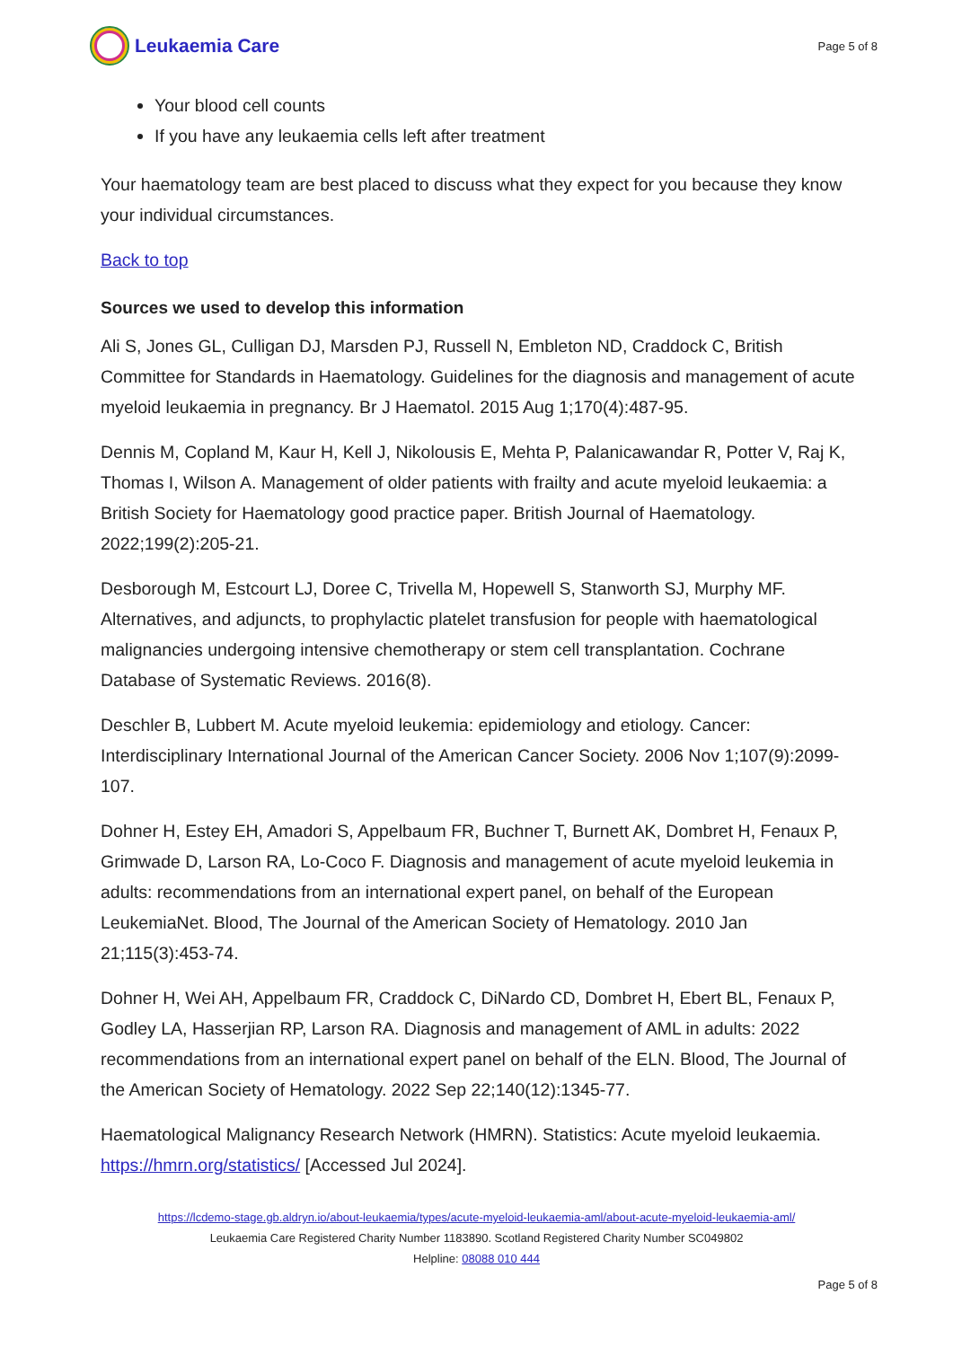Leukaemia Care
Page 5 of 8
Your blood cell counts
If you have any leukaemia cells left after treatment
Your haematology team are best placed to discuss what they expect for you because they know your individual circumstances.
Back to top
Sources we used to develop this information
Ali S, Jones GL, Culligan DJ, Marsden PJ, Russell N, Embleton ND, Craddock C, British Committee for Standards in Haematology. Guidelines for the diagnosis and management of acute myeloid leukaemia in pregnancy. Br J Haematol. 2015 Aug 1;170(4):487-95.
Dennis M, Copland M, Kaur H, Kell J, Nikolousis E, Mehta P, Palanicawandar R, Potter V, Raj K, Thomas I, Wilson A. Management of older patients with frailty and acute myeloid leukaemia: a British Society for Haematology good practice paper. British Journal of Haematology. 2022;199(2):205-21.
Desborough M, Estcourt LJ, Doree C, Trivella M, Hopewell S, Stanworth SJ, Murphy MF. Alternatives, and adjuncts, to prophylactic platelet transfusion for people with haematological malignancies undergoing intensive chemotherapy or stem cell transplantation. Cochrane Database of Systematic Reviews. 2016(8).
Deschler B, Lubbert M. Acute myeloid leukemia: epidemiology and etiology. Cancer: Interdisciplinary International Journal of the American Cancer Society. 2006 Nov 1;107(9):2099-107.
Dohner H, Estey EH, Amadori S, Appelbaum FR, Buchner T, Burnett AK, Dombret H, Fenaux P, Grimwade D, Larson RA, Lo-Coco F. Diagnosis and management of acute myeloid leukemia in adults: recommendations from an international expert panel, on behalf of the European LeukemiaNet. Blood, The Journal of the American Society of Hematology. 2010 Jan 21;115(3):453-74.
Dohner H, Wei AH, Appelbaum FR, Craddock C, DiNardo CD, Dombret H, Ebert BL, Fenaux P, Godley LA, Hasserjian RP, Larson RA. Diagnosis and management of AML in adults: 2022 recommendations from an international expert panel on behalf of the ELN. Blood, The Journal of the American Society of Hematology. 2022 Sep 22;140(12):1345-77.
Haematological Malignancy Research Network (HMRN). Statistics: Acute myeloid leukaemia. https://hmrn.org/statistics/ [Accessed Jul 2024].
https://lcdemo-stage.gb.aldryn.io/about-leukaemia/types/acute-myeloid-leukaemia-aml/about-acute-myeloid-leukaemia-aml/
Leukaemia Care Registered Charity Number 1183890. Scotland Registered Charity Number SC049802
Helpline: 08088 010 444
Page 5 of 8